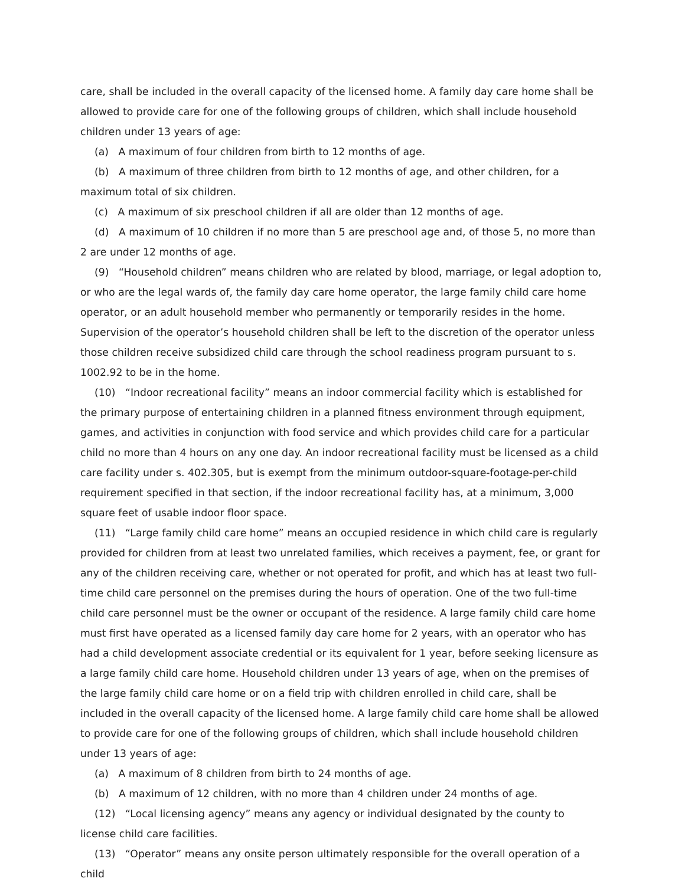care, shall be included in the overall capacity of the licensed home. A family day care home shall be allowed to provide care for one of the following groups of children, which shall include household children under 13 years of age:
(a) A maximum of four children from birth to 12 months of age.
(b) A maximum of three children from birth to 12 months of age, and other children, for a maximum total of six children.
(c) A maximum of six preschool children if all are older than 12 months of age.
(d) A maximum of 10 children if no more than 5 are preschool age and, of those 5, no more than 2 are under 12 months of age.
(9) “Household children” means children who are related by blood, marriage, or legal adoption to, or who are the legal wards of, the family day care home operator, the large family child care home operator, or an adult household member who permanently or temporarily resides in the home. Supervision of the operator’s household children shall be left to the discretion of the operator unless those children receive subsidized child care through the school readiness program pursuant to s. 1002.92 to be in the home.
(10) “Indoor recreational facility” means an indoor commercial facility which is established for the primary purpose of entertaining children in a planned fitness environment through equipment, games, and activities in conjunction with food service and which provides child care for a particular child no more than 4 hours on any one day. An indoor recreational facility must be licensed as a child care facility under s. 402.305, but is exempt from the minimum outdoor-square-footage-per-child requirement specified in that section, if the indoor recreational facility has, at a minimum, 3,000 square feet of usable indoor floor space.
(11) “Large family child care home” means an occupied residence in which child care is regularly provided for children from at least two unrelated families, which receives a payment, fee, or grant for any of the children receiving care, whether or not operated for profit, and which has at least two full-time child care personnel on the premises during the hours of operation. One of the two full-time child care personnel must be the owner or occupant of the residence. A large family child care home must first have operated as a licensed family day care home for 2 years, with an operator who has had a child development associate credential or its equivalent for 1 year, before seeking licensure as a large family child care home. Household children under 13 years of age, when on the premises of the large family child care home or on a field trip with children enrolled in child care, shall be included in the overall capacity of the licensed home. A large family child care home shall be allowed to provide care for one of the following groups of children, which shall include household children under 13 years of age:
(a) A maximum of 8 children from birth to 24 months of age.
(b) A maximum of 12 children, with no more than 4 children under 24 months of age.
(12) “Local licensing agency” means any agency or individual designated by the county to license child care facilities.
(13) “Operator” means any onsite person ultimately responsible for the overall operation of a child